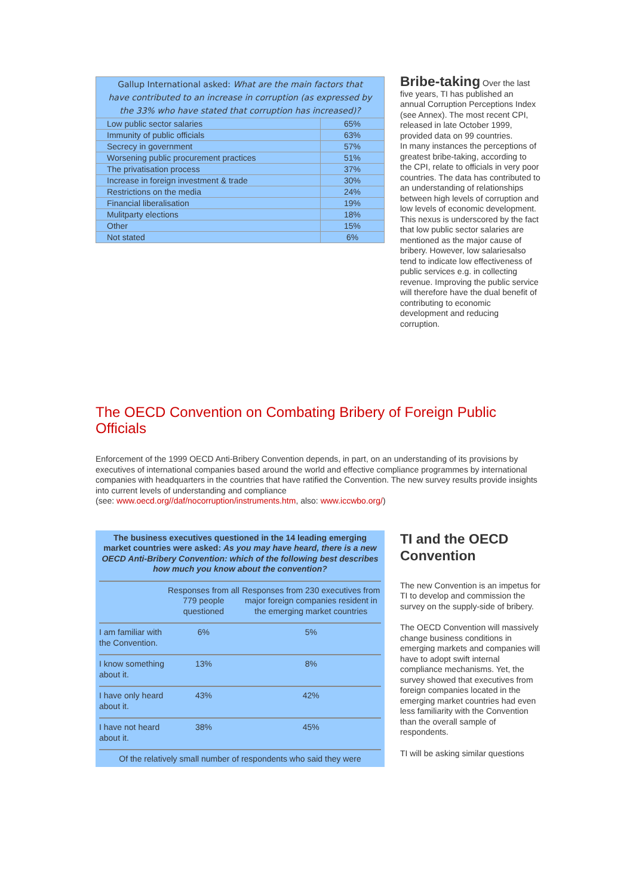| Gallup International asked: What are the main factors that have contributed to an increase in corruption (as expressed by the 33% who have stated that corruption has increased)? | |
| Low public sector salaries | 65% |
| Immunity of public officials | 63% |
| Secrecy in government | 57% |
| Worsening public procurement practices | 51% |
| The privatisation process | 37% |
| Increase in foreign investment & trade | 30% |
| Restrictions on the media | 24% |
| Financial liberalisation | 19% |
| Mulitparty elections | 18% |
| Other | 15% |
| Not stated | 6% |
Bribe-taking
Over the last five years, TI has published an annual Corruption Perceptions Index (see Annex). The most recent CPI, released in late October 1999, provided data on 99 countries.
In many instances the perceptions of greatest bribe-taking, according to the CPI, relate to officials in very poor countries. The data has contributed to an understanding of relationships between high levels of corruption and low levels of economic development.
This nexus is underscored by the fact that low public sector salaries are mentioned as the major cause of bribery. However, low salariesalso tend to indicate low effectiveness of public services e.g. in collecting revenue. Improving the public service will therefore have the dual benefit of contributing to economic development and reducing corruption.
The OECD Convention on Combating Bribery of Foreign Public Officials
Enforcement of the 1999 OECD Anti-Bribery Convention depends, in part, on an understanding of its provisions by executives of international companies based around the world and effective compliance programmes by international companies with headquarters in the countries that have ratified the Convention. The new survey results provide insights into current levels of understanding and compliance
(see: www.oecd.org//daf/nocorruption/instruments.htm, also: www.iccwbo.org/)
The business executives questioned in the 14 leading emerging market countries were asked: As you may have heard, there is a new OECD Anti-Bribery Convention: which of the following best describes how much you know about the convention?
| | Responses from all 779 people questioned | Responses from 230 executives from major foreign companies resident in the emerging market countries |
| I am familiar with the Convention. | 6% | 5% |
| I know something about it. | 13% | 8% |
| I have only heard about it. | 43% | 42% |
| I have not heard about it. | 38% | 45% |
| Of the relatively small number of respondents who said they were | | |
TI and the OECD Convention
The new Convention is an impetus for TI to develop and commission the survey on the supply-side of bribery.
The OECD Convention will massively change business conditions in emerging markets and companies will have to adopt swift internal compliance mechanisms. Yet, the survey showed that executives from foreign companies located in the emerging market countries had even less familiarity with the Convention than the overall sample of respondents.
TI will be asking similar questions